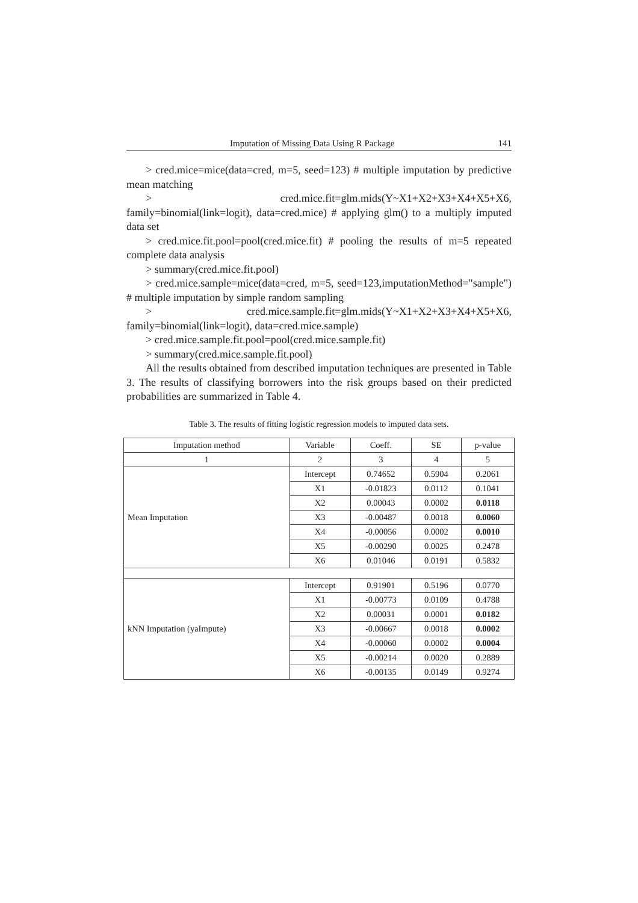Imputation of Missing Data Using R Package 141
> cred.mice=mice(data=cred, m=5, seed=123) # multiple imputation by predictive mean matching
> cred.mice.fit=glm.mids(Y~X1+X2+X3+X4+X5+X6, family=binomial(link=logit), data=cred.mice) # applying glm() to a multiply imputed data set
> cred.mice.fit.pool=pool(cred.mice.fit) # pooling the results of m=5 repeated complete data analysis
> summary(cred.mice.fit.pool)
> cred.mice.sample=mice(data=cred, m=5, seed=123,imputationMethod="sample") # multiple imputation by simple random sampling
> cred.mice.sample.fit=glm.mids(Y~X1+X2+X3+X4+X5+X6, family=binomial(link=logit), data=cred.mice.sample)
> cred.mice.sample.fit.pool=pool(cred.mice.sample.fit)
> summary(cred.mice.sample.fit.pool)
All the results obtained from described imputation techniques are presented in Table 3. The results of classifying borrowers into the risk groups based on their predicted probabilities are summarized in Table 4.
Table 3. The results of fitting logistic regression models to imputed data sets.
| Imputation method | Variable | Coeff. | SE | p-value |
| --- | --- | --- | --- | --- |
| 1 | 2 | 3 | 4 | 5 |
| Mean Imputation | Intercept | 0.74652 | 0.5904 | 0.2061 |
| | X1 | -0.01823 | 0.0112 | 0.1041 |
| | X2 | 0.00043 | 0.0002 | 0.0118 |
| | X3 | -0.00487 | 0.0018 | 0.0060 |
| | X4 | -0.00056 | 0.0002 | 0.0010 |
| | X5 | -0.00290 | 0.0025 | 0.2478 |
| | X6 | 0.01046 | 0.0191 | 0.5832 |
| kNN Imputation (yaImpute) | Intercept | 0.91901 | 0.5196 | 0.0770 |
| | X1 | -0.00773 | 0.0109 | 0.4788 |
| | X2 | 0.00031 | 0.0001 | 0.0182 |
| | X3 | -0.00667 | 0.0018 | 0.0002 |
| | X4 | -0.00060 | 0.0002 | 0.0004 |
| | X5 | -0.00214 | 0.0020 | 0.2889 |
| | X6 | -0.00135 | 0.0149 | 0.9274 |